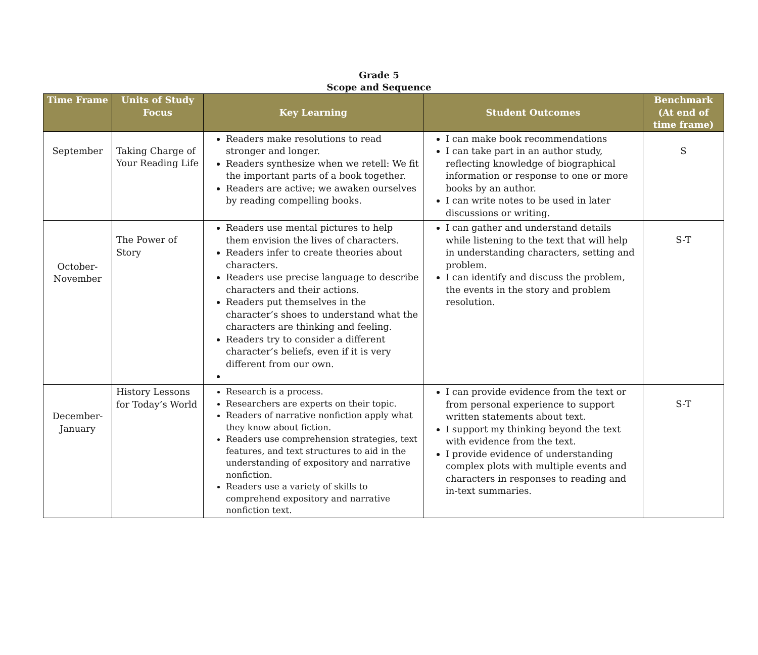Grade 5
Scope and Sequence
| Time Frame | Units of Study Focus | Key Learning | Student Outcomes | Benchmark (At end of time frame) |
| --- | --- | --- | --- | --- |
| September | Taking Charge of Your Reading Life | Readers make resolutions to read stronger and longer. Readers synthesize when we retell: We fit the important parts of a book together. Readers are active; we awaken ourselves by reading compelling books. | I can make book recommendations I can take part in an author study, reflecting knowledge of biographical information or response to one or more books by an author. I can write notes to be used in later discussions or writing. | S |
| October-November | The Power of Story | Readers use mental pictures to help them envision the lives of characters. Readers infer to create theories about characters. Readers use precise language to describe characters and their actions. Readers put themselves in the character’s shoes to understand what the characters are thinking and feeling. Readers try to consider a different character’s beliefs, even if it is very different from our own. | I can gather and understand details while listening to the text that will help in understanding characters, setting and problem. I can identify and discuss the problem, the events in the story and problem resolution. | S-T |
| December-January | History Lessons for Today’s World | Research is a process. Researchers are experts on their topic. Readers of narrative nonfiction apply what they know about fiction. Readers use comprehension strategies, text features, and text structures to aid in the understanding of expository and narrative nonfiction. Readers use a variety of skills to comprehend expository and narrative nonfiction text. | I can provide evidence from the text or from personal experience to support written statements about text. I support my thinking beyond the text with evidence from the text. I provide evidence of understanding complex plots with multiple events and characters in responses to reading and in-text summaries. | S-T |